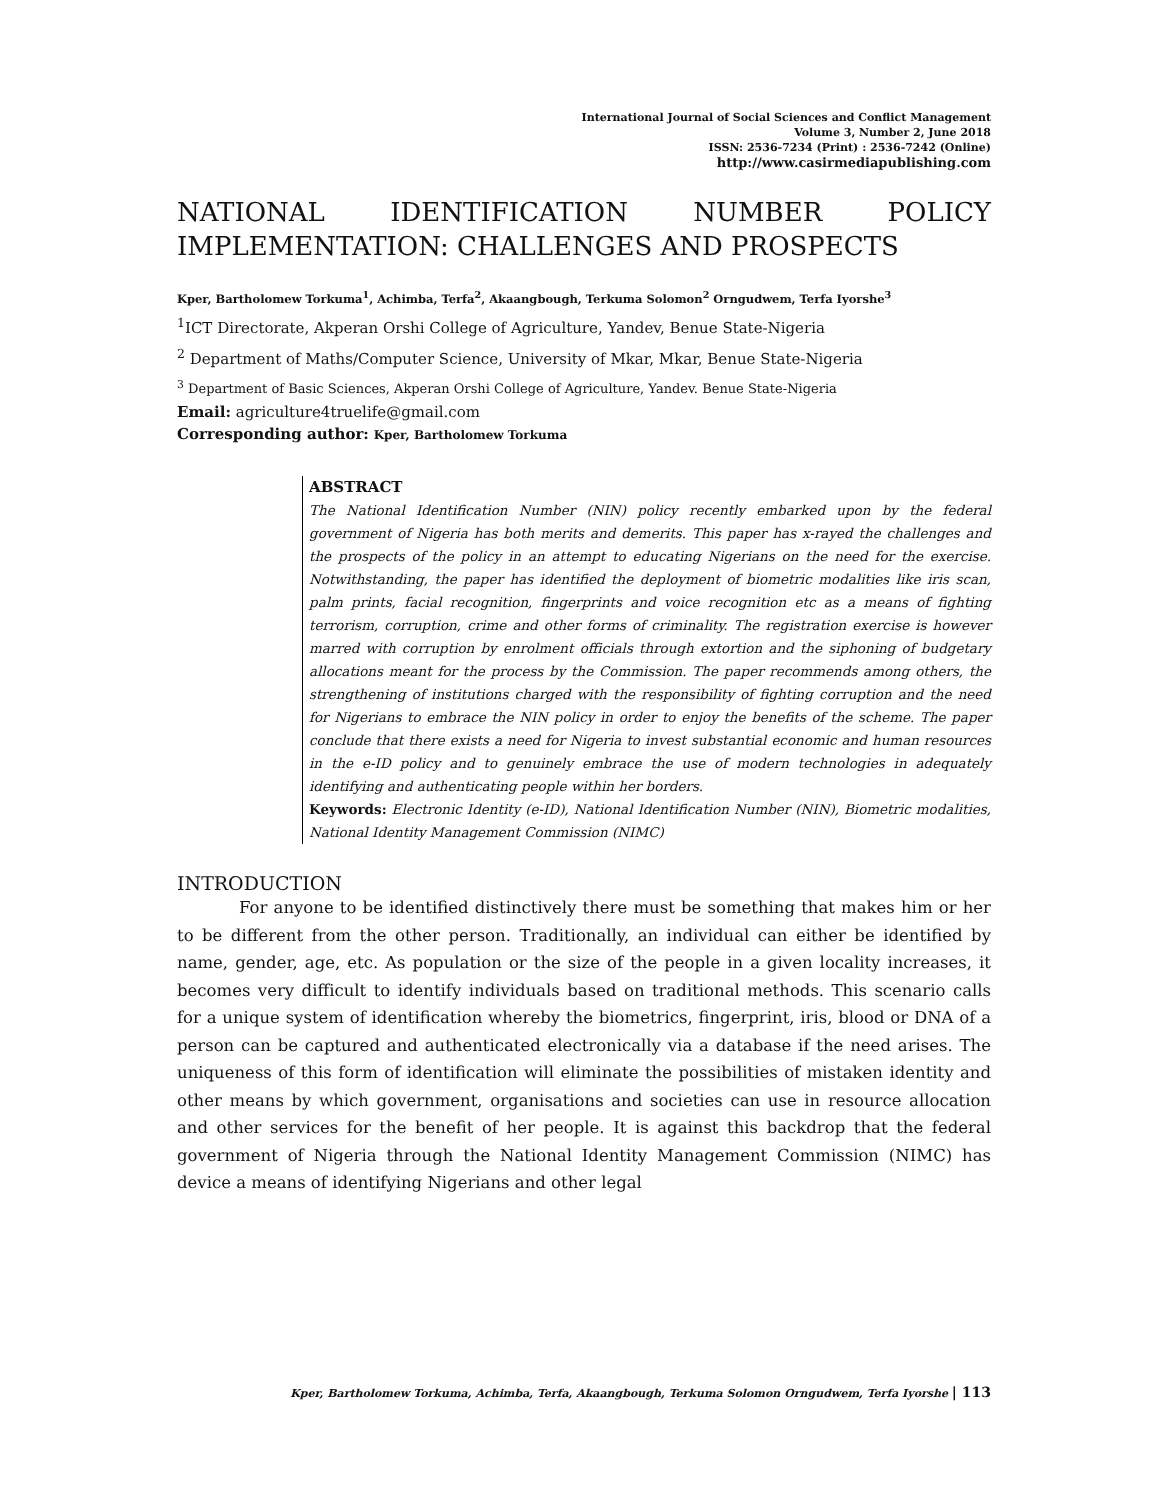International Journal of Social Sciences and Conflict Management
Volume 3, Number 2, June 2018
ISSN: 2536-7234 (Print) : 2536-7242 (Online)
http://www.casirmediapublishing.com
NATIONAL IDENTIFICATION NUMBER POLICY IMPLEMENTATION: CHALLENGES AND PROSPECTS
Kper, Bartholomew Torkuma<sup>1</sup>, Achimba, Terfa<sup>2</sup>, Akaangbough, Terkuma Solomon<sup>2</sup> Orngudwem, Terfa Iyorshe<sup>3</sup>
<sup>1</sup> ICT Directorate, Akperan Orshi College of Agriculture, Yandev, Benue State-Nigeria
<sup>2</sup> Department of Maths/Computer Science, University of Mkar, Mkar, Benue State-Nigeria
<sup>3</sup> Department of Basic Sciences, Akperan Orshi College of Agriculture, Yandev. Benue State-Nigeria
Email: agriculture4truelife@gmail.com
Corresponding author: Kper, Bartholomew Torkuma
ABSTRACT
The National Identification Number (NIN) policy recently embarked upon by the federal government of Nigeria has both merits and demerits. This paper has x-rayed the challenges and the prospects of the policy in an attempt to educating Nigerians on the need for the exercise. Notwithstanding, the paper has identified the deployment of biometric modalities like iris scan, palm prints, facial recognition, fingerprints and voice recognition etc as a means of fighting terrorism, corruption, crime and other forms of criminality. The registration exercise is however marred with corruption by enrolment officials through extortion and the siphoning of budgetary allocations meant for the process by the Commission. The paper recommends among others, the strengthening of institutions charged with the responsibility of fighting corruption and the need for Nigerians to embrace the NIN policy in order to enjoy the benefits of the scheme. The paper conclude that there exists a need for Nigeria to invest substantial economic and human resources in the e-ID policy and to genuinely embrace the use of modern technologies in adequately identifying and authenticating people within her borders.
Keywords: Electronic Identity (e-ID), National Identification Number (NIN), Biometric modalities, National Identity Management Commission (NIMC)
INTRODUCTION
For anyone to be identified distinctively there must be something that makes him or her to be different from the other person. Traditionally, an individual can either be identified by name, gender, age, etc. As population or the size of the people in a given locality increases, it becomes very difficult to identify individuals based on traditional methods. This scenario calls for a unique system of identification whereby the biometrics, fingerprint, iris, blood or DNA of a person can be captured and authenticated electronically via a database if the need arises. The uniqueness of this form of identification will eliminate the possibilities of mistaken identity and other means by which government, organisations and societies can use in resource allocation and other services for the benefit of her people. It is against this backdrop that the federal government of Nigeria through the National Identity Management Commission (NIMC) has device a means of identifying Nigerians and other legal
Kper, Bartholomew Torkuma, Achimba, Terfa, Akaangbough, Terkuma Solomon Orngudwem, Terfa Iyorshe | 113